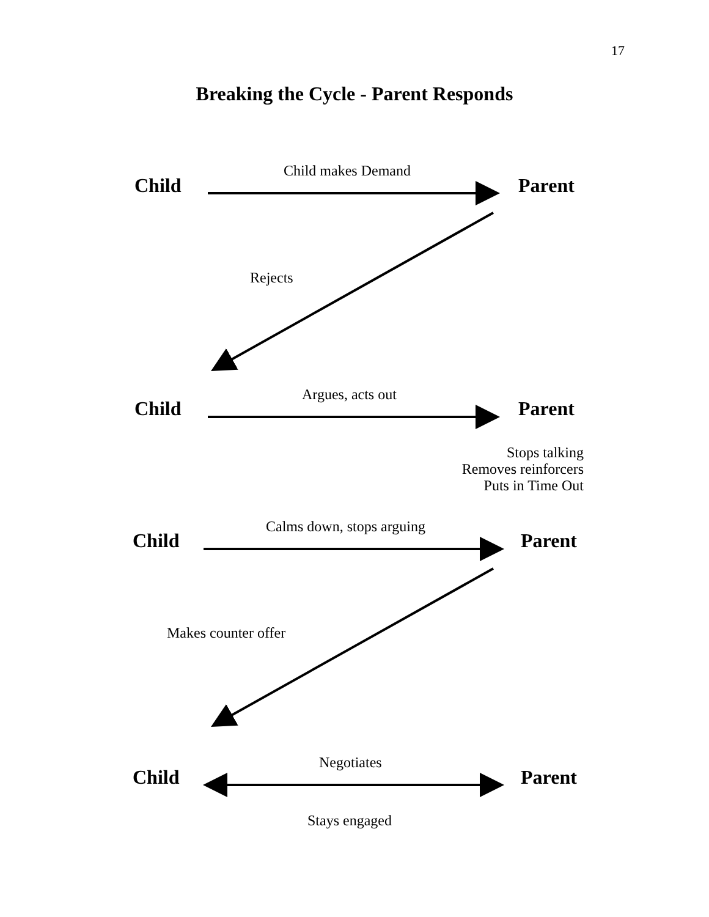17
Breaking the Cycle - Parent Responds
Child makes Demand
Child Parent
Rejects
Argues, acts out
Child Parent
Stops talking
Removes reinforcers
Puts in Time Out
Calms down, stops arguing
Child Parent
Makes counter offer
Negotiates
Child Parent
Stays engaged